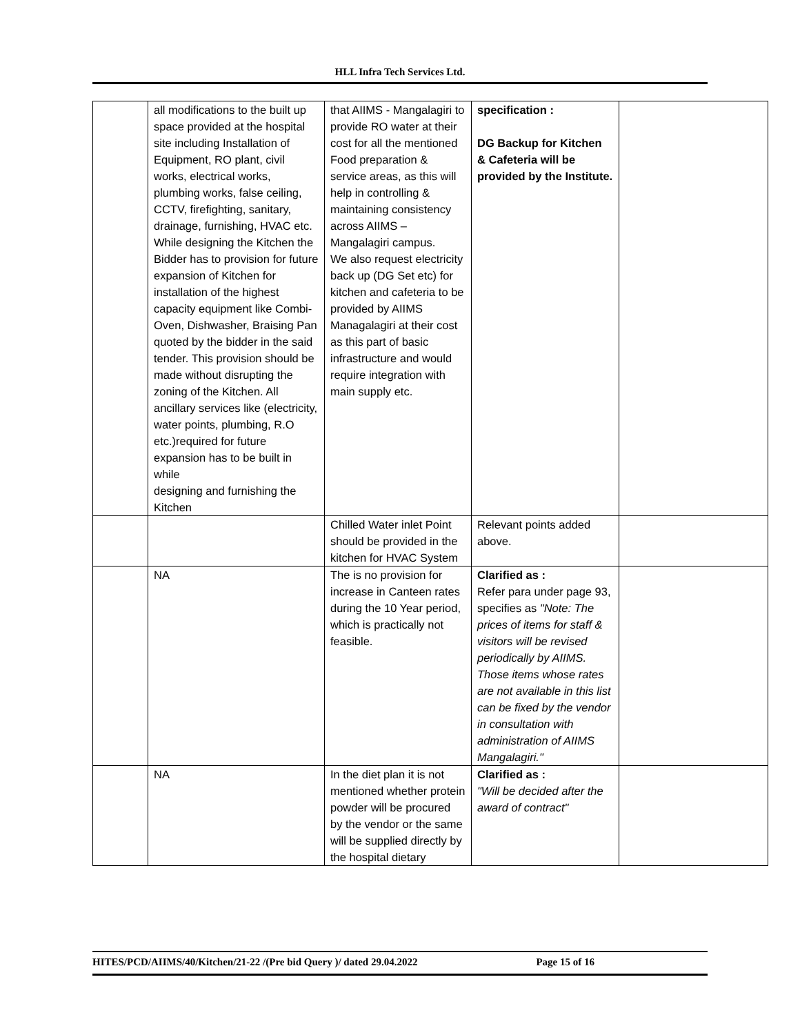HLL Infra Tech Services Ltd.
| | all modifications to the built up space provided at the hospital site including Installation of Equipment, RO plant, civil works, electrical works, plumbing works, false ceiling, CCTV, firefighting, sanitary, drainage, furnishing, HVAC etc. While designing the Kitchen the Bidder has to provision for future expansion of Kitchen for installation of the highest capacity equipment like Combi-Oven, Dishwasher, Braising Pan quoted by the bidder in the said tender. This provision should be made without disrupting the zoning of the Kitchen. All ancillary services like (electricity, water points, plumbing, R.O etc.)required for future expansion has to be built in while designing and furnishing the Kitchen | that AIIMS - Mangalagiri to provide RO water at their cost for all the mentioned Food preparation & service areas, as this will help in controlling & maintaining consistency across AIIMS – Mangalagiri campus. We also request electricity back up (DG Set etc) for kitchen and cafeteria to be provided by AIIMS Managalagiri at their cost as this part of basic infrastructure and would require integration with main supply etc. | specification : DG Backup for Kitchen & Cafeteria will be provided by the Institute. | |
| | | Chilled Water inlet Point should be provided in the kitchen for HVAC System | Relevant points added above. | |
| | NA | The is no provision for increase in Canteen rates during the 10 Year period, which is practically not feasible. | Clarified as : Refer para under page 93, specifies as "Note: The prices of items for staff & visitors will be revised periodically by AIIMS. Those items whose rates are not available in this list can be fixed by the vendor in consultation with administration of AIIMS Mangalagiri." | |
| | NA | In the diet plan it is not mentioned whether protein powder will be procured by the vendor or the same will be supplied directly by the hospital dietary | Clarified as : "Will be decided after the award of contract" | |
HITES/PCD/AIIMS/40/Kitchen/21-22 /(Pre bid Query )/ dated 29.04.2022 Page 15 of 16